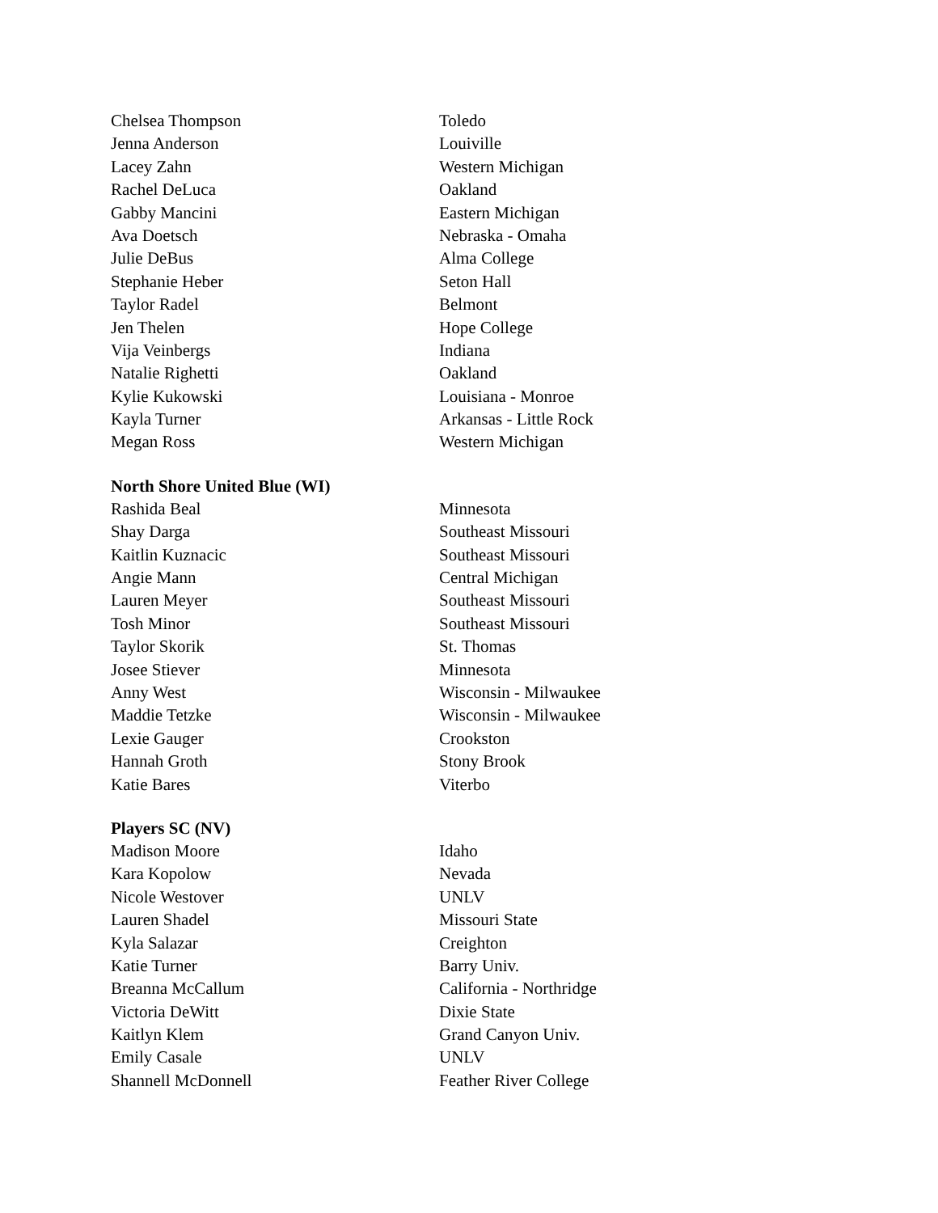| Chelsea Thompson | Toledo |
| Jenna Anderson | Louiville |
| Lacey Zahn | Western Michigan |
| Rachel DeLuca | Oakland |
| Gabby Mancini | Eastern Michigan |
| Ava Doetsch | Nebraska - Omaha |
| Julie DeBus | Alma College |
| Stephanie Heber | Seton Hall |
| Taylor Radel | Belmont |
| Jen Thelen | Hope College |
| Vija Veinbergs | Indiana |
| Natalie Righetti | Oakland |
| Kylie Kukowski | Louisiana - Monroe |
| Kayla Turner | Arkansas - Little Rock |
| Megan Ross | Western Michigan |
North Shore United Blue (WI)
| Rashida Beal | Minnesota |
| Shay Darga | Southeast Missouri |
| Kaitlin Kuznacic | Southeast Missouri |
| Angie Mann | Central Michigan |
| Lauren Meyer | Southeast Missouri |
| Tosh Minor | Southeast Missouri |
| Taylor Skorik | St. Thomas |
| Josee Stiever | Minnesota |
| Anny West | Wisconsin - Milwaukee |
| Maddie Tetzke | Wisconsin - Milwaukee |
| Lexie Gauger | Crookston |
| Hannah Groth | Stony Brook |
| Katie Bares | Viterbo |
Players SC (NV)
| Madison Moore | Idaho |
| Kara Kopolow | Nevada |
| Nicole Westover | UNLV |
| Lauren Shadel | Missouri State |
| Kyla Salazar | Creighton |
| Katie Turner | Barry Univ. |
| Breanna McCallum | California - Northridge |
| Victoria DeWitt | Dixie State |
| Kaitlyn Klem | Grand Canyon Univ. |
| Emily Casale | UNLV |
| Shannell McDonnell | Feather River College |